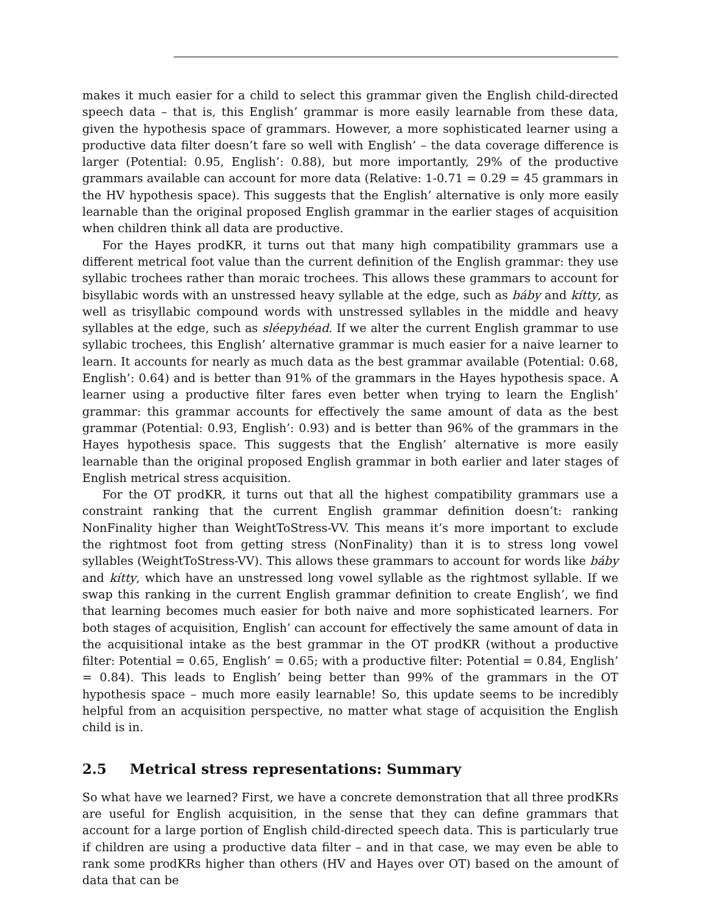makes it much easier for a child to select this grammar given the English child-directed speech data – that is, this English’ grammar is more easily learnable from these data, given the hypothesis space of grammars. However, a more sophisticated learner using a productive data filter doesn’t fare so well with English’ – the data coverage difference is larger (Potential: 0.95, English’: 0.88), but more importantly, 29% of the productive grammars available can account for more data (Relative: 1-0.71 = 0.29 = 45 grammars in the HV hypothesis space). This suggests that the English’ alternative is only more easily learnable than the original proposed English grammar in the earlier stages of acquisition when children think all data are productive.
For the Hayes prodKR, it turns out that many high compatibility grammars use a different metrical foot value than the current definition of the English grammar: they use syllabic trochees rather than moraic trochees. This allows these grammars to account for bisyllabic words with an unstressed heavy syllable at the edge, such as báby and kítty, as well as trisyllabic compound words with unstressed syllables in the middle and heavy syllables at the edge, such as sléepyhéad. If we alter the current English grammar to use syllabic trochees, this English’ alternative grammar is much easier for a naive learner to learn. It accounts for nearly as much data as the best grammar available (Potential: 0.68, English’: 0.64) and is better than 91% of the grammars in the Hayes hypothesis space. A learner using a productive filter fares even better when trying to learn the English’ grammar: this grammar accounts for effectively the same amount of data as the best grammar (Potential: 0.93, English’: 0.93) and is better than 96% of the grammars in the Hayes hypothesis space. This suggests that the English’ alternative is more easily learnable than the original proposed English grammar in both earlier and later stages of English metrical stress acquisition.
For the OT prodKR, it turns out that all the highest compatibility grammars use a constraint ranking that the current English grammar definition doesn’t: ranking NonFinality higher than WeightToStress-VV. This means it’s more important to exclude the rightmost foot from getting stress (NonFinality) than it is to stress long vowel syllables (WeightToStress-VV). This allows these grammars to account for words like báby and kítty, which have an unstressed long vowel syllable as the rightmost syllable. If we swap this ranking in the current English grammar definition to create English’, we find that learning becomes much easier for both naive and more sophisticated learners. For both stages of acquisition, English’ can account for effectively the same amount of data in the acquisitional intake as the best grammar in the OT prodKR (without a productive filter: Potential = 0.65, English’ = 0.65; with a productive filter: Potential = 0.84, English’ = 0.84). This leads to English’ being better than 99% of the grammars in the OT hypothesis space – much more easily learnable! So, this update seems to be incredibly helpful from an acquisition perspective, no matter what stage of acquisition the English child is in.
2.5 Metrical stress representations: Summary
So what have we learned? First, we have a concrete demonstration that all three prodKRs are useful for English acquisition, in the sense that they can define grammars that account for a large portion of English child-directed speech data. This is particularly true if children are using a productive data filter – and in that case, we may even be able to rank some prodKRs higher than others (HV and Hayes over OT) based on the amount of data that can be